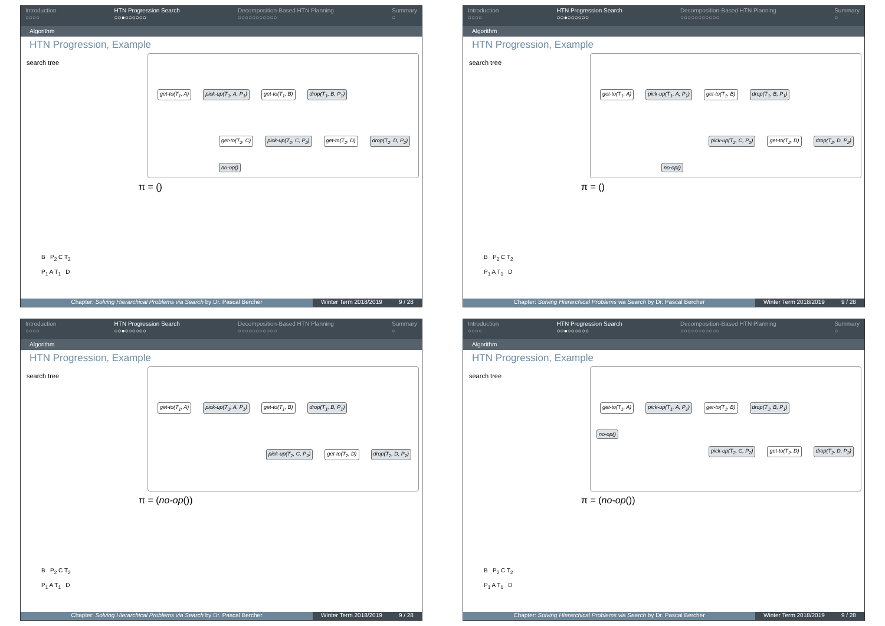Introduction
○○○○
HTN Progression Search
○○●○○○○○○
Decomposition-Based HTN Planning
○○○○○○○○○○○
Summary
○
Algorithm
HTN Progression, Example
search tree
get-to(T<sub>1</sub>, A) pick-up(T<sub>1</sub>, A, P<sub>1</sub>) get-to(T<sub>1</sub>, B) drop(T<sub>1</sub>, B, P<sub>1</sub>)
get-to(T<sub>2</sub>, C) pick-up(T<sub>2</sub>, C, P<sub>2</sub>) get-to(T<sub>2</sub>, D) drop(T<sub>2</sub>, D, P<sub>2</sub>)
no-op()
π = ()
B P<sub>2</sub> C T<sub>2</sub>
P<sub>1</sub> A T<sub>1</sub> D
Chapter: Solving Hierarchical Problems via Search by Dr. Pascal Bercher
Winter Term 2018/2019 9 / 28
Introduction
○○○○
HTN Progression Search
○○●○○○○○○
Decomposition-Based HTN Planning
○○○○○○○○○○○
Summary
○
Algorithm
HTN Progression, Example
search tree
get-to(T<sub>1</sub>, A) pick-up(T<sub>1</sub>, A, P<sub>1</sub>) get-to(T<sub>1</sub>, B) drop(T<sub>1</sub>, B, P<sub>1</sub>)
pick-up(T<sub>2</sub>, C, P<sub>2</sub>) get-to(T<sub>2</sub>, D) drop(T<sub>2</sub>, D, P<sub>2</sub>)
no-op()
π = ()
B P<sub>2</sub> C T<sub>2</sub>
P<sub>1</sub> A T<sub>1</sub> D
Chapter: Solving Hierarchical Problems via Search by Dr. Pascal Bercher
Winter Term 2018/2019 9 / 28
Introduction
○○○○
HTN Progression Search
○○●○○○○○○
Decomposition-Based HTN Planning
○○○○○○○○○○○
Summary
○
Algorithm
HTN Progression, Example
search tree
get-to(T<sub>1</sub>, A) pick-up(T<sub>1</sub>, A, P<sub>1</sub>) get-to(T<sub>1</sub>, B) drop(T<sub>1</sub>, B, P<sub>1</sub>)
pick-up(T<sub>2</sub>, C, P<sub>2</sub>) get-to(T<sub>2</sub>, D) drop(T<sub>2</sub>, D, P<sub>2</sub>)
π = (no-op())
B P<sub>2</sub> C T<sub>2</sub>
P<sub>1</sub> A T<sub>1</sub> D
Chapter: Solving Hierarchical Problems via Search by Dr. Pascal Bercher
Winter Term 2018/2019 9 / 28
Introduction
○○○○
HTN Progression Search
○○●○○○○○○
Decomposition-Based HTN Planning
○○○○○○○○○○○
Summary
○
Algorithm
HTN Progression, Example
search tree
get-to(T<sub>1</sub>, A) pick-up(T<sub>1</sub>, A, P<sub>1</sub>) get-to(T<sub>1</sub>, B) drop(T<sub>1</sub>, B, P<sub>1</sub>)
no-op()
pick-up(T<sub>2</sub>, C, P<sub>2</sub>) get-to(T<sub>2</sub>, D) drop(T<sub>2</sub>, D, P<sub>2</sub>)
π = (no-op())
B P<sub>2</sub> C T<sub>2</sub>
P<sub>1</sub> A T<sub>1</sub> D
Chapter: Solving Hierarchical Problems via Search by Dr. Pascal Bercher
Winter Term 2018/2019 9 / 28